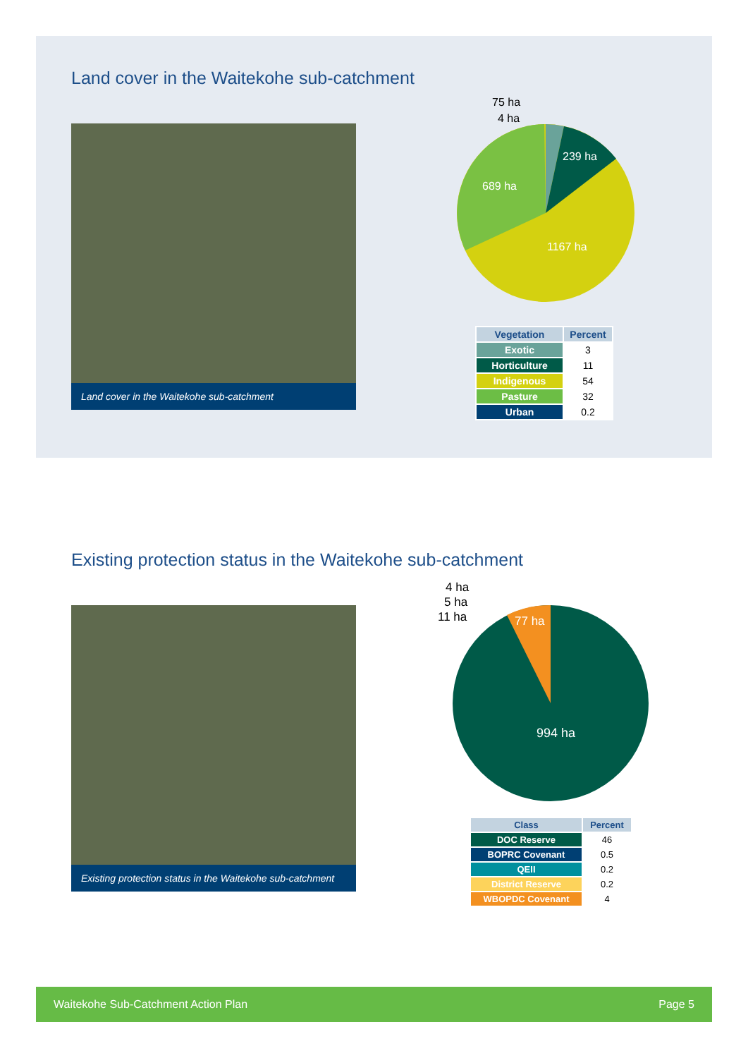Land cover in the Waitekohe sub-catchment
Land cover in the Waitekohe sub-catchment
75 ha
4 ha
239 ha
689 ha
1167 ha
| Vegetation | Percent |
| --- | --- |
| Exotic | 3 |
| Horticulture | 11 |
| Indigenous | 54 |
| Pasture | 32 |
| Urban | 0.2 |
Existing protection status in the Waitekohe sub-catchment
Existing protection status in the Waitekohe sub-catchment
4 ha
5 ha
11 ha
77 ha
994 ha
| Class | Percent |
| --- | --- |
| DOC Reserve | 46 |
| BOPRC Covenant | 0.5 |
| QEII | 0.2 |
| District Reserve | 0.2 |
| WBOPDC Covenant | 4 |
Waitekohe Sub-Catchment Action Plan Page 5